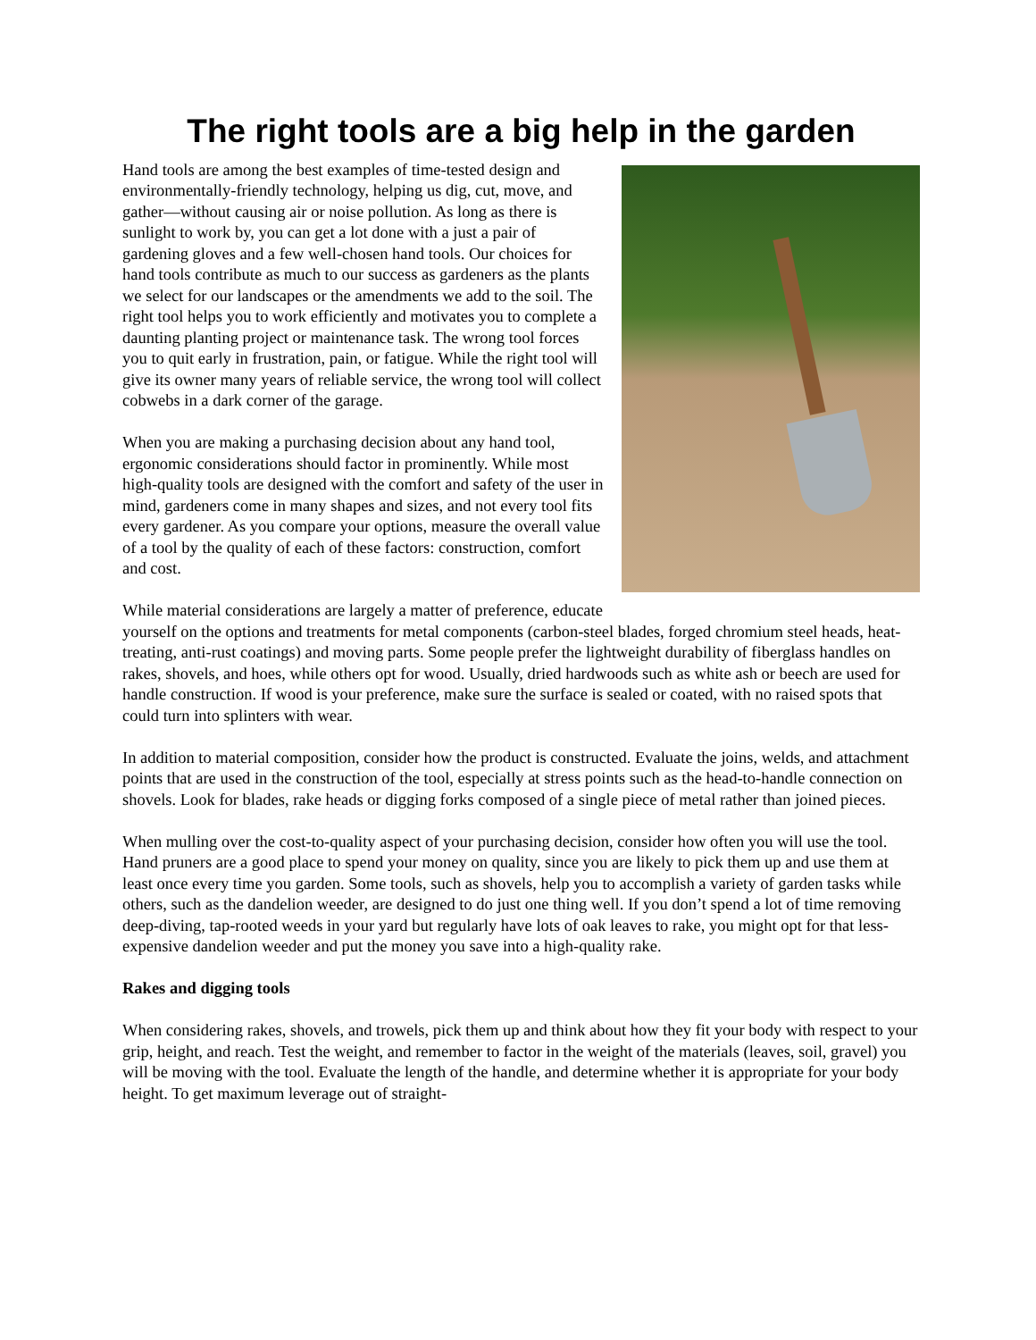The right tools are a big help in the garden
Hand tools are among the best examples of time-tested design and environmentally-friendly technology, helping us dig, cut, move, and gather—without causing air or noise pollution. As long as there is sunlight to work by, you can get a lot done with a just a pair of gardening gloves and a few well-chosen hand tools. Our choices for hand tools contribute as much to our success as gardeners as the plants we select for our landscapes or the amendments we add to the soil. The right tool helps you to work efficiently and motivates you to complete a daunting planting project or maintenance task. The wrong tool forces you to quit early in frustration, pain, or fatigue. While the right tool will give its owner many years of reliable service, the wrong tool will collect cobwebs in a dark corner of the garage.
When you are making a purchasing decision about any hand tool, ergonomic considerations should factor in prominently. While most high-quality tools are designed with the comfort and safety of the user in mind, gardeners come in many shapes and sizes, and not every tool fits every gardener. As you compare your options, measure the overall value of a tool by the quality of each of these factors: construction, comfort and cost.
While material considerations are largely a matter of preference, educate yourself on the options and treatments for metal components (carbon-steel blades, forged chromium steel heads, heat-treating, anti-rust coatings) and moving parts. Some people prefer the lightweight durability of fiberglass handles on rakes, shovels, and hoes, while others opt for wood. Usually, dried hardwoods such as white ash or beech are used for handle construction. If wood is your preference, make sure the surface is sealed or coated, with no raised spots that could turn into splinters with wear.
In addition to material composition, consider how the product is constructed. Evaluate the joins, welds, and attachment points that are used in the construction of the tool, especially at stress points such as the head-to-handle connection on shovels. Look for blades, rake heads or digging forks composed of a single piece of metal rather than joined pieces.
When mulling over the cost-to-quality aspect of your purchasing decision, consider how often you will use the tool. Hand pruners are a good place to spend your money on quality, since you are likely to pick them up and use them at least once every time you garden. Some tools, such as shovels, help you to accomplish a variety of garden tasks while others, such as the dandelion weeder, are designed to do just one thing well. If you don’t spend a lot of time removing deep-diving, tap-rooted weeds in your yard but regularly have lots of oak leaves to rake, you might opt for that less-expensive dandelion weeder and put the money you save into a high-quality rake.
Rakes and digging tools
When considering rakes, shovels, and trowels, pick them up and think about how they fit your body with respect to your grip, height, and reach. Test the weight, and remember to factor in the weight of the materials (leaves, soil, gravel) you will be moving with the tool. Evaluate the length of the handle, and determine whether it is appropriate for your body height. To get maximum leverage out of straight-